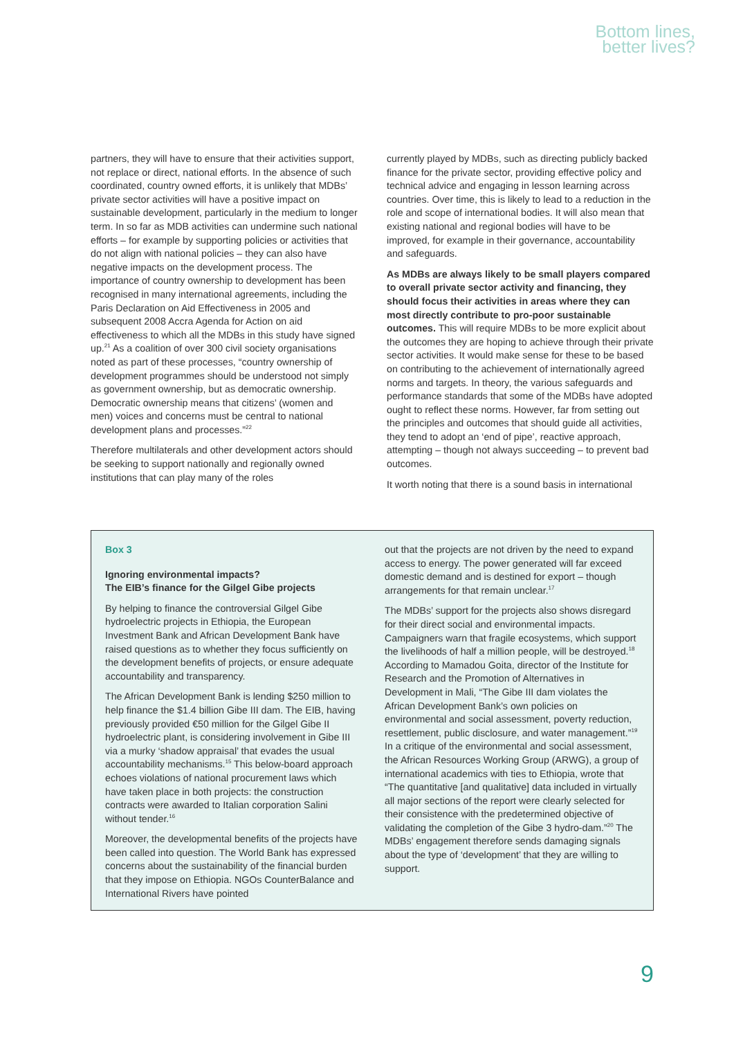Bottom lines,
better lives?
partners, they will have to ensure that their activities support, not replace or direct, national efforts. In the absence of such coordinated, country owned efforts, it is unlikely that MDBs’ private sector activities will have a positive impact on sustainable development, particularly in the medium to longer term. In so far as MDB activities can undermine such national efforts – for example by supporting policies or activities that do not align with national policies – they can also have negative impacts on the development process. The importance of country ownership to development has been recognised in many international agreements, including the Paris Declaration on Aid Effectiveness in 2005 and subsequent 2008 Accra Agenda for Action on aid effectiveness to which all the MDBs in this study have signed up.<sup>21</sup> As a coalition of over 300 civil society organisations noted as part of these processes, “country ownership of development programmes should be understood not simply as government ownership, but as democratic ownership. Democratic ownership means that citizens’ (women and men) voices and concerns must be central to national development plans and processes.”<sup>22</sup>
Therefore multilaterals and other development actors should be seeking to support nationally and regionally owned institutions that can play many of the roles
currently played by MDBs, such as directing publicly backed finance for the private sector, providing effective policy and technical advice and engaging in lesson learning across countries. Over time, this is likely to lead to a reduction in the role and scope of international bodies. It will also mean that existing national and regional bodies will have to be improved, for example in their governance, accountability and safeguards.
As MDBs are always likely to be small players compared to overall private sector activity and financing, they should focus their activities in areas where they can most directly contribute to pro-poor sustainable outcomes. This will require MDBs to be more explicit about the outcomes they are hoping to achieve through their private sector activities. It would make sense for these to be based on contributing to the achievement of internationally agreed norms and targets. In theory, the various safeguards and performance standards that some of the MDBs have adopted ought to reflect these norms. However, far from setting out the principles and outcomes that should guide all activities, they tend to adopt an ‘end of pipe’, reactive approach, attempting – though not always succeeding – to prevent bad outcomes.
It worth noting that there is a sound basis in international
Box 3
Ignoring environmental impacts?
The EIB’s finance for the Gilgel Gibe projects
By helping to finance the controversial Gilgel Gibe hydroelectric projects in Ethiopia, the European Investment Bank and African Development Bank have raised questions as to whether they focus sufficiently on the development benefits of projects, or ensure adequate accountability and transparency.
The African Development Bank is lending $250 million to help finance the $1.4 billion Gibe III dam. The EIB, having previously provided €50 million for the Gilgel Gibe II hydroelectric plant, is considering involvement in Gibe III via a murky ‘shadow appraisal’ that evades the usual accountability mechanisms.<sup>15</sup> This below-board approach echoes violations of national procurement laws which have taken place in both projects: the construction contracts were awarded to Italian corporation Salini without tender.<sup>16</sup>
Moreover, the developmental benefits of the projects have been called into question. The World Bank has expressed concerns about the sustainability of the financial burden that they impose on Ethiopia. NGOs CounterBalance and International Rivers have pointed
out that the projects are not driven by the need to expand access to energy. The power generated will far exceed domestic demand and is destined for export – though arrangements for that remain unclear.<sup>17</sup>
The MDBs’ support for the projects also shows disregard for their direct social and environmental impacts. Campaigners warn that fragile ecosystems, which support the livelihoods of half a million people, will be destroyed.<sup>18</sup> According to Mamadou Goita, director of the Institute for Research and the Promotion of Alternatives in Development in Mali, “The Gibe III dam violates the African Development Bank’s own policies on environmental and social assessment, poverty reduction, resettlement, public disclosure, and water management.”<sup>19</sup> In a critique of the environmental and social assessment, the African Resources Working Group (ARWG), a group of international academics with ties to Ethiopia, wrote that “The quantitative [and qualitative] data included in virtually all major sections of the report were clearly selected for their consistence with the predetermined objective of validating the completion of the Gibe 3 hydro-dam.”<sup>20</sup> The MDBs’ engagement therefore sends damaging signals about the type of ‘development’ that they are willing to support.
9